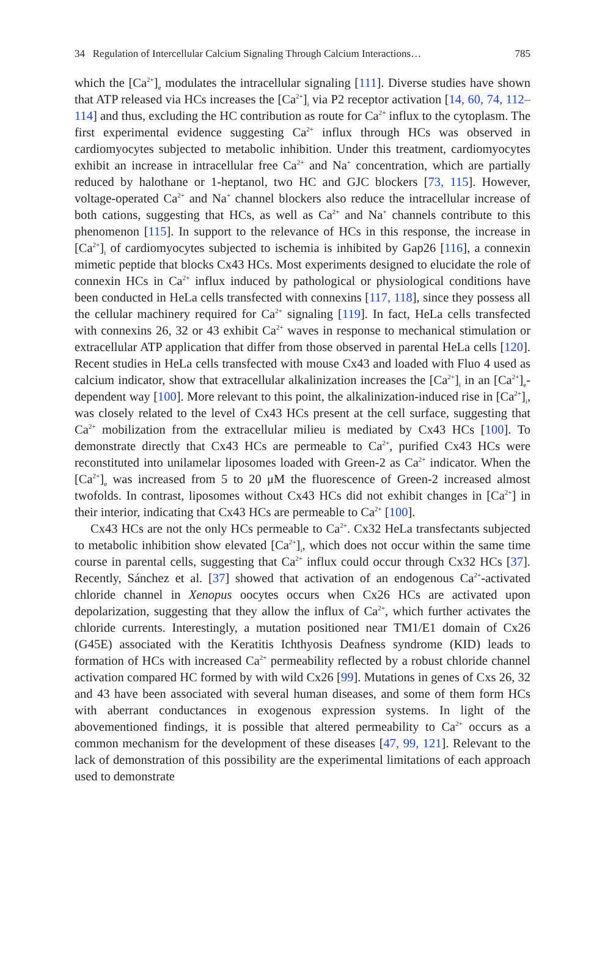34 Regulation of Intercellular Calcium Signaling Through Calcium Interactions… 785
which the [Ca<sup>2+</sup>]<sub>e</sub> modulates the intracellular signaling [111]. Diverse studies have shown that ATP released via HCs increases the [Ca<sup>2+</sup>]<sub>i</sub> via P2 receptor activation [14, 60, 74, 112–114] and thus, excluding the HC contribution as route for Ca<sup>2+</sup> influx to the cytoplasm. The first experimental evidence suggesting Ca<sup>2+</sup> influx through HCs was observed in cardiomyocytes subjected to metabolic inhibition. Under this treatment, cardiomyocytes exhibit an increase in intracellular free Ca<sup>2+</sup> and Na<sup>+</sup> concentration, which are partially reduced by halothane or 1-heptanol, two HC and GJC blockers [73, 115]. However, voltage-operated Ca<sup>2+</sup> and Na<sup>+</sup> channel blockers also reduce the intracellular increase of both cations, suggesting that HCs, as well as Ca<sup>2+</sup> and Na<sup>+</sup> channels contribute to this phenomenon [115]. In support to the relevance of HCs in this response, the increase in [Ca<sup>2+</sup>]<sub>i</sub> of cardiomyocytes subjected to ischemia is inhibited by Gap26 [116], a connexin mimetic peptide that blocks Cx43 HCs. Most experiments designed to elucidate the role of connexin HCs in Ca<sup>2+</sup> influx induced by pathological or physiological conditions have been conducted in HeLa cells transfected with connexins [117, 118], since they possess all the cellular machinery required for Ca<sup>2+</sup> signaling [119]. In fact, HeLa cells transfected with connexins 26, 32 or 43 exhibit Ca<sup>2+</sup> waves in response to mechanical stimulation or extracellular ATP application that differ from those observed in parental HeLa cells [120]. Recent studies in HeLa cells transfected with mouse Cx43 and loaded with Fluo 4 used as calcium indicator, show that extracellular alkalinization increases the [Ca<sup>2+</sup>]<sub>i</sub> in an [Ca<sup>2+</sup>]<sub>e</sub>-dependent way [100]. More relevant to this point, the alkalinization-induced rise in [Ca<sup>2+</sup>]<sub>i</sub>, was closely related to the level of Cx43 HCs present at the cell surface, suggesting that Ca<sup>2+</sup> mobilization from the extracellular milieu is mediated by Cx43 HCs [100]. To demonstrate directly that Cx43 HCs are permeable to Ca<sup>2+</sup>, purified Cx43 HCs were reconstituted into unilamelar liposomes loaded with Green-2 as Ca<sup>2+</sup> indicator. When the [Ca<sup>2+</sup>]<sub>e</sub> was increased from 5 to 20 μM the fluorescence of Green-2 increased almost twofolds. In contrast, liposomes without Cx43 HCs did not exhibit changes in [Ca<sup>2+</sup>] in their interior, indicating that Cx43 HCs are permeable to Ca<sup>2+</sup> [100].
Cx43 HCs are not the only HCs permeable to Ca<sup>2+</sup>. Cx32 HeLa transfectants subjected to metabolic inhibition show elevated [Ca<sup>2+</sup>]<sub>i</sub>, which does not occur within the same time course in parental cells, suggesting that Ca<sup>2+</sup> influx could occur through Cx32 HCs [37]. Recently, Sánchez et al. [37] showed that activation of an endogenous Ca<sup>2+</sup>-activated chloride channel in Xenopus oocytes occurs when Cx26 HCs are activated upon depolarization, suggesting that they allow the influx of Ca<sup>2+</sup>, which further activates the chloride currents. Interestingly, a mutation positioned near TM1/E1 domain of Cx26 (G45E) associated with the Keratitis Ichthyosis Deafness syndrome (KID) leads to formation of HCs with increased Ca<sup>2+</sup> permeability reflected by a robust chloride channel activation compared HC formed by with wild Cx26 [99]. Mutations in genes of Cxs 26, 32 and 43 have been associated with several human diseases, and some of them form HCs with aberrant conductances in exogenous expression systems. In light of the abovementioned findings, it is possible that altered permeability to Ca<sup>2+</sup> occurs as a common mechanism for the development of these diseases [47, 99, 121]. Relevant to the lack of demonstration of this possibility are the experimental limitations of each approach used to demonstrate